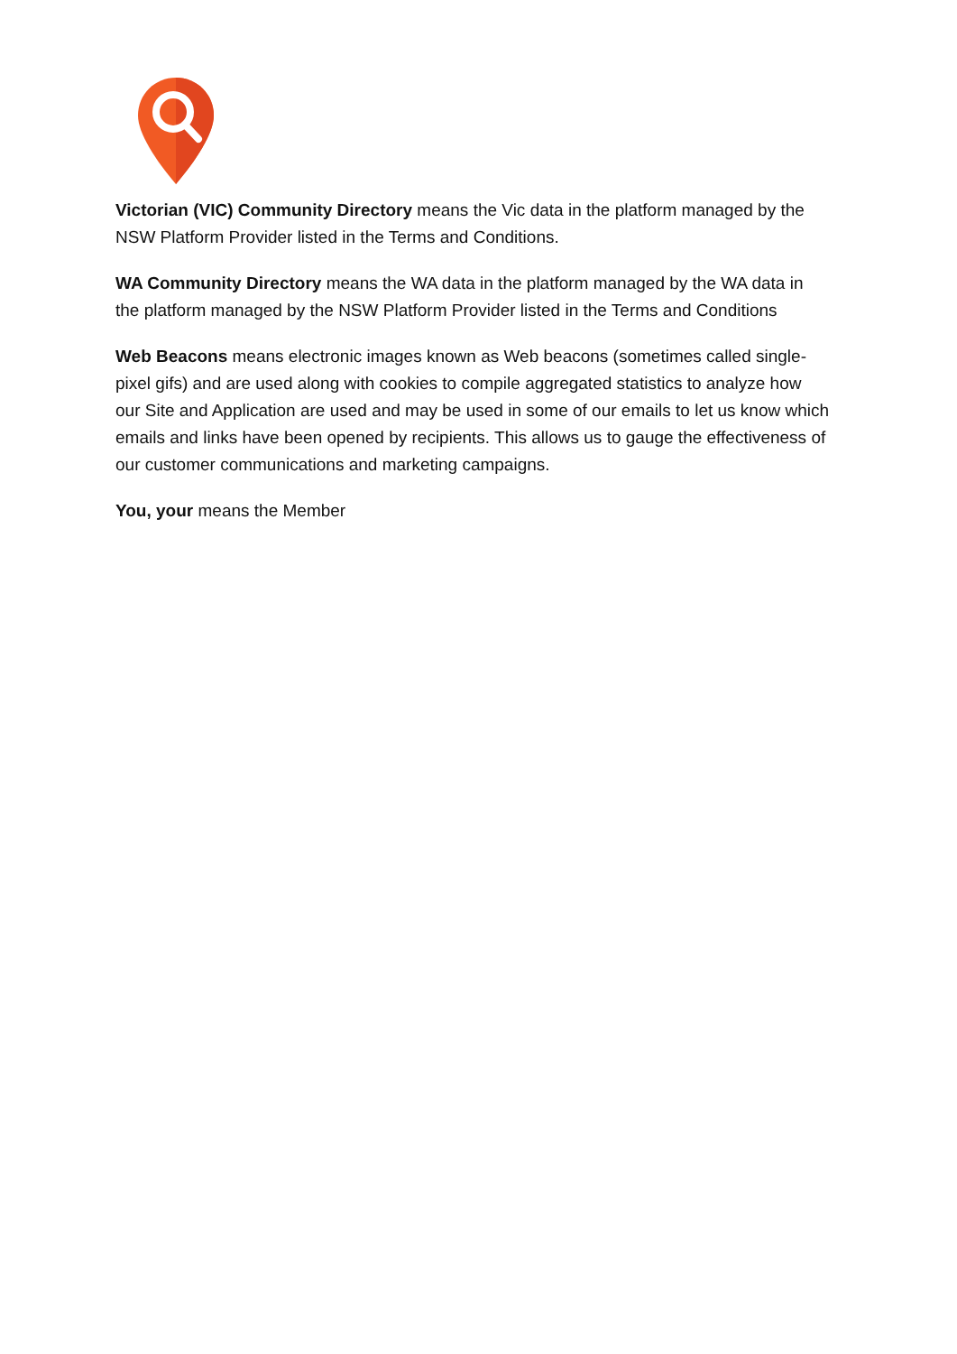Victorian (VIC) Community Directory means the Vic data in the platform managed by the NSW Platform Provider listed in the Terms and Conditions.
WA Community Directory means the WA data in the platform managed by the WA data in the platform managed by the NSW Platform Provider listed in the Terms and Conditions
Web Beacons means electronic images known as Web beacons (sometimes called single-pixel gifs) and are used along with cookies to compile aggregated statistics to analyze how our Site and Application are used and may be used in some of our emails to let us know which emails and links have been opened by recipients. This allows us to gauge the effectiveness of our customer communications and marketing campaigns.
You, your means the Member